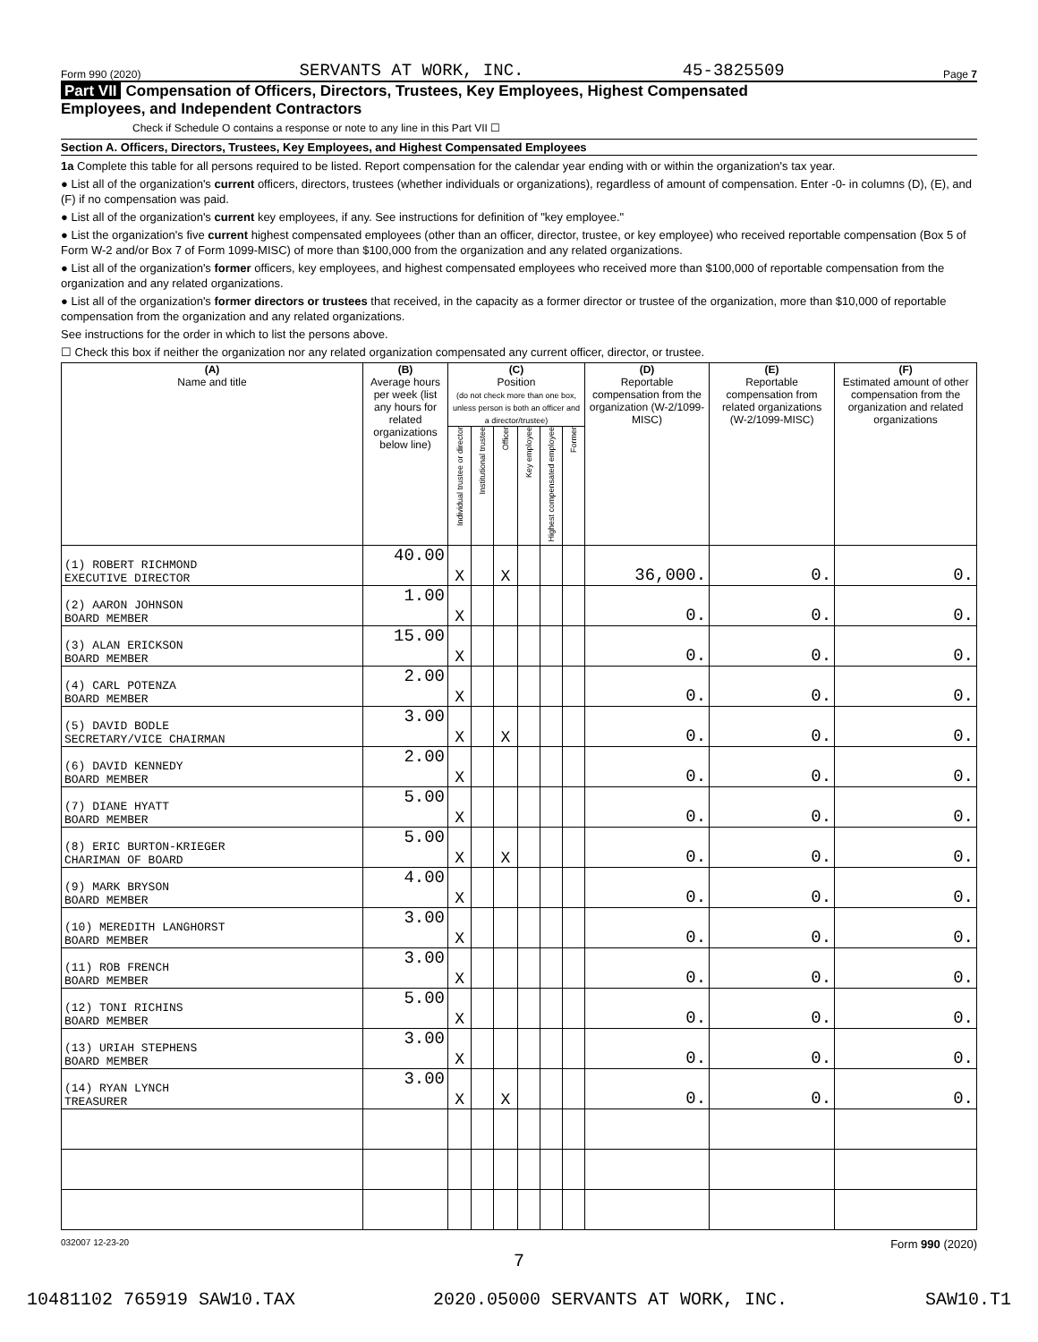Form 990 (2020) SERVANTS AT WORK, INC. 45-3825509 Page 7
Part VII Compensation of Officers, Directors, Trustees, Key Employees, Highest Compensated
Employees, and Independent Contractors
Check if Schedule O contains a response or note to any line in this Part VII ☐
Section A. Officers, Directors, Trustees, Key Employees, and Highest Compensated Employees
1a Complete this table for all persons required to be listed. Report compensation for the calendar year ending with or within the organization's tax year.
● List all of the organization's current officers, directors, trustees (whether individuals or organizations), regardless of amount of compensation. Enter -0- in columns (D), (E), and (F) if no compensation was paid.
● List all of the organization's current key employees, if any. See instructions for definition of "key employee."
● List the organization's five current highest compensated employees (other than an officer, director, trustee, or key employee) who received reportable compensation (Box 5 of Form W-2 and/or Box 7 of Form 1099-MISC) of more than $100,000 from the organization and any related organizations.
● List all of the organization's former officers, key employees, and highest compensated employees who received more than $100,000 of reportable compensation from the organization and any related organizations.
● List all of the organization's former directors or trustees that received, in the capacity as a former director or trustee of the organization, more than $10,000 of reportable compensation from the organization and any related organizations.
See instructions for the order in which to list the persons above.
☐ Check this box if neither the organization nor any related organization compensated any current officer, director, or trustee.
| (A) Name and title | (B) Average hours per week (list any hours for related organizations below line) | (C) Position (do not check more than one box, unless person is both an officer and a director/trustee) | | | | | | (D) Reportable compensation from the organization (W-2/1099-MISC) | (E) Reportable compensation from related organizations (W-2/1099-MISC) | (F) Estimated amount of other compensation from the organization and related organizations |
| --- | --- | --- | --- | --- | --- | --- | --- | --- | --- | --- |
| | | Individual trustee or director | Institutional trustee | Officer | Key employee | Highest compensated employee | Former | | | |
| (1) ROBERT RICHMOND EXECUTIVE DIRECTOR | 40.00 | X | | X | | | | 36,000. | 0. | 0. |
| (2) AARON JOHNSON BOARD MEMBER | 1.00 | X | | | | | | 0. | 0. | 0. |
| (3) ALAN ERICKSON BOARD MEMBER | 15.00 | X | | | | | | 0. | 0. | 0. |
| (4) CARL POTENZA BOARD MEMBER | 2.00 | X | | | | | | 0. | 0. | 0. |
| (5) DAVID BODLE SECRETARY/VICE CHAIRMAN | 3.00 | X | | X | | | | 0. | 0. | 0. |
| (6) DAVID KENNEDY BOARD MEMBER | 2.00 | X | | | | | | 0. | 0. | 0. |
| (7) DIANE HYATT BOARD MEMBER | 5.00 | X | | | | | | 0. | 0. | 0. |
| (8) ERIC BURTON-KRIEGER CHARIMAN OF BOARD | 5.00 | X | | X | | | | 0. | 0. | 0. |
| (9) MARK BRYSON BOARD MEMBER | 4.00 | X | | | | | | 0. | 0. | 0. |
| (10) MEREDITH LANGHORST BOARD MEMBER | 3.00 | X | | | | | | 0. | 0. | 0. |
| (11) ROB FRENCH BOARD MEMBER | 3.00 | X | | | | | | 0. | 0. | 0. |
| (12) TONI RICHINS BOARD MEMBER | 5.00 | X | | | | | | 0. | 0. | 0. |
| (13) URIAH STEPHENS BOARD MEMBER | 3.00 | X | | | | | | 0. | 0. | 0. |
| (14) RYAN LYNCH TREASURER | 3.00 | X | | X | | | | 0. | 0. | 0. |
032007 12-23-20 Form 990 (2020)
7
10481102 765919 SAW10.TAX 2020.05000 SERVANTS AT WORK, INC. SAW10.T1